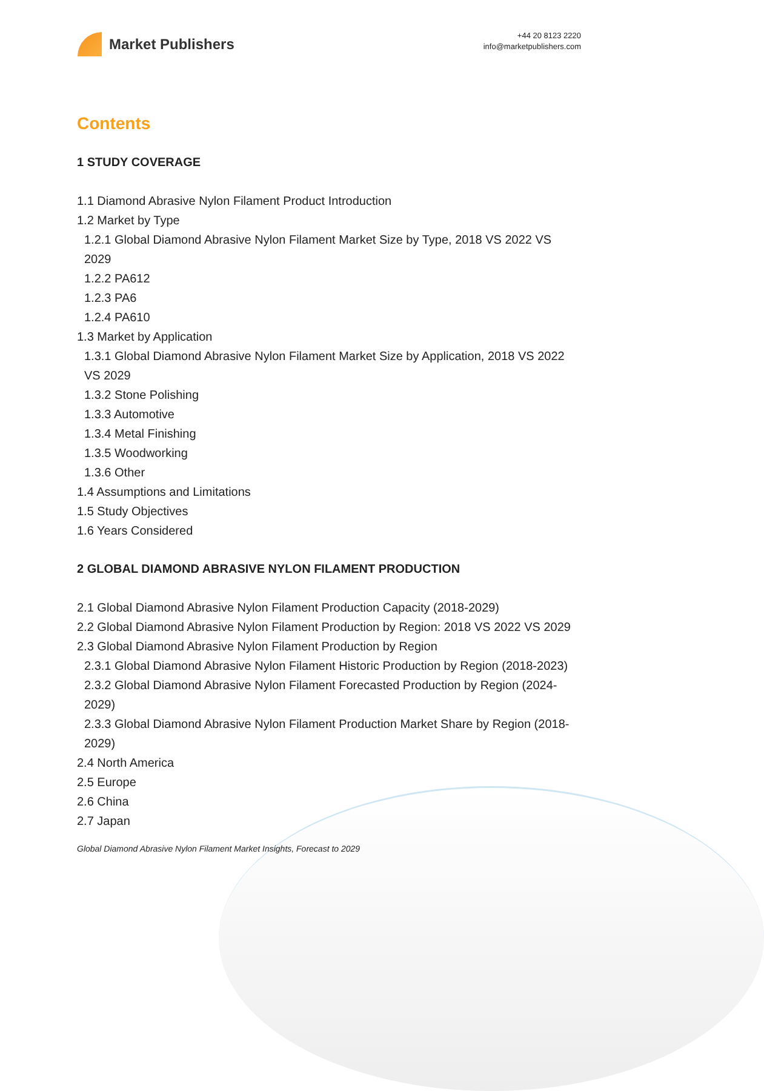Market Publishers
+44 20 8123 2220
info@marketpublishers.com
Contents
1 STUDY COVERAGE
1.1 Diamond Abrasive Nylon Filament Product Introduction
1.2 Market by Type
1.2.1 Global Diamond Abrasive Nylon Filament Market Size by Type, 2018 VS 2022 VS 2029
1.2.2 PA612
1.2.3 PA6
1.2.4 PA610
1.3 Market by Application
1.3.1 Global Diamond Abrasive Nylon Filament Market Size by Application, 2018 VS 2022 VS 2029
1.3.2 Stone Polishing
1.3.3 Automotive
1.3.4 Metal Finishing
1.3.5 Woodworking
1.3.6 Other
1.4 Assumptions and Limitations
1.5 Study Objectives
1.6 Years Considered
2 GLOBAL DIAMOND ABRASIVE NYLON FILAMENT PRODUCTION
2.1 Global Diamond Abrasive Nylon Filament Production Capacity (2018-2029)
2.2 Global Diamond Abrasive Nylon Filament Production by Region: 2018 VS 2022 VS 2029
2.3 Global Diamond Abrasive Nylon Filament Production by Region
2.3.1 Global Diamond Abrasive Nylon Filament Historic Production by Region (2018-2023)
2.3.2 Global Diamond Abrasive Nylon Filament Forecasted Production by Region (2024-2029)
2.3.3 Global Diamond Abrasive Nylon Filament Production Market Share by Region (2018-2029)
2.4 North America
2.5 Europe
2.6 China
2.7 Japan
Global Diamond Abrasive Nylon Filament Market Insights, Forecast to 2029